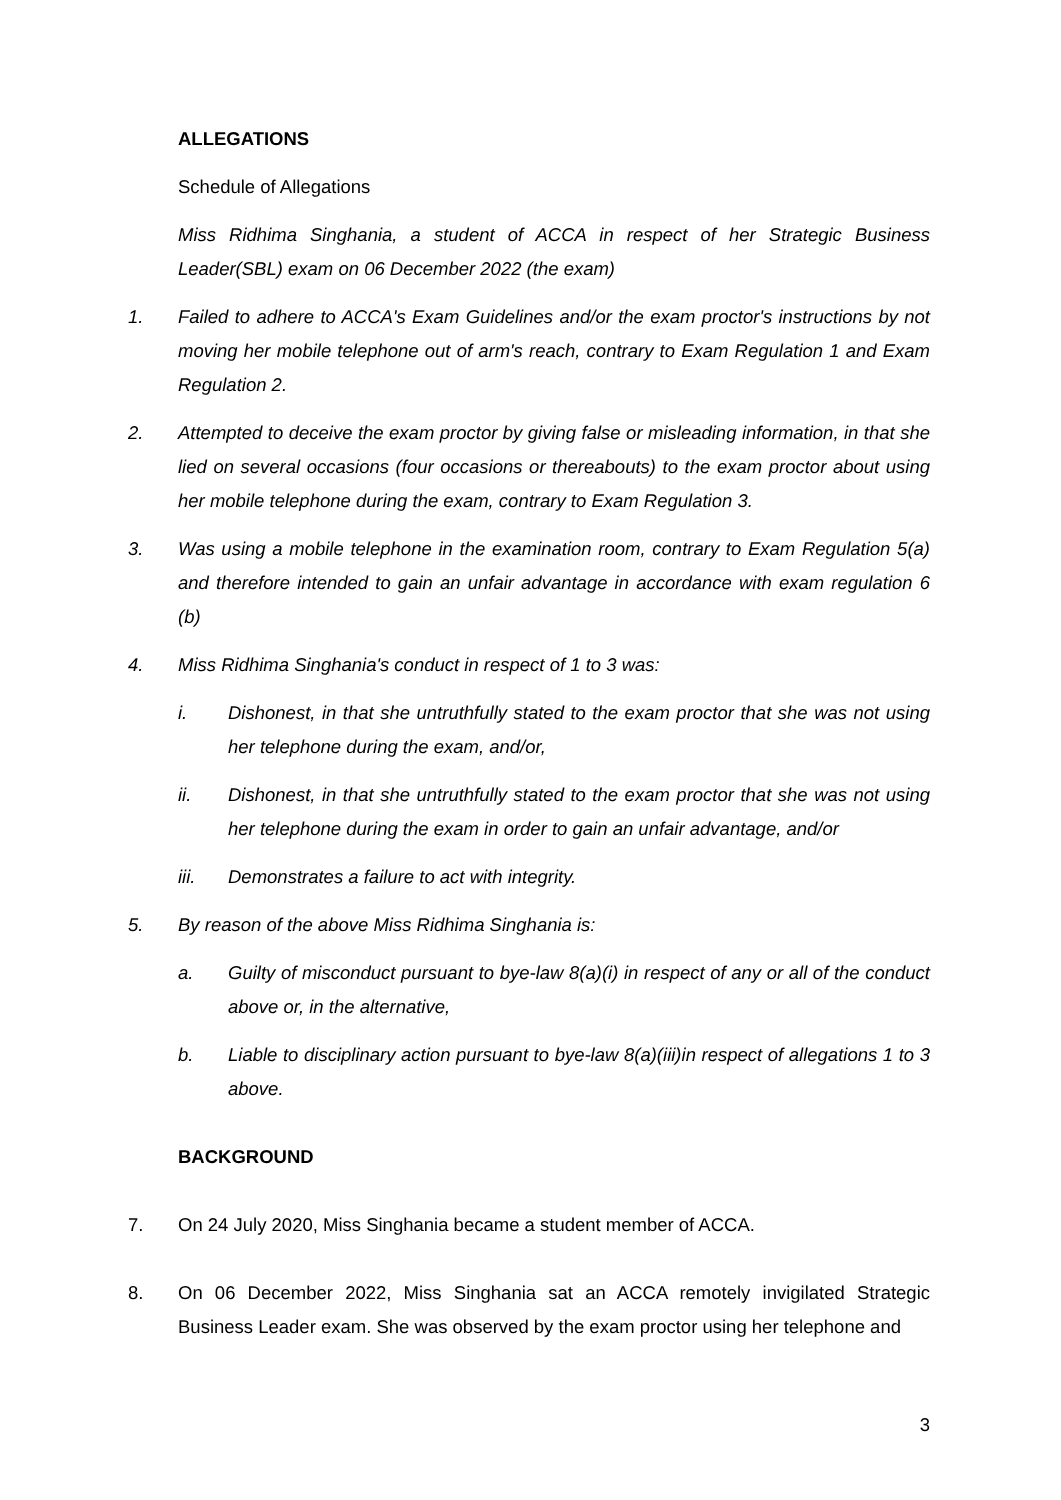ALLEGATIONS
Schedule of Allegations
Miss Ridhima Singhania, a student of ACCA in respect of her Strategic Business Leader(SBL) exam on 06 December 2022 (the exam)
1. Failed to adhere to ACCA's Exam Guidelines and/or the exam proctor's instructions by not moving her mobile telephone out of arm's reach, contrary to Exam Regulation 1 and Exam Regulation 2.
2. Attempted to deceive the exam proctor by giving false or misleading information, in that she lied on several occasions (four occasions or thereabouts) to the exam proctor about using her mobile telephone during the exam, contrary to Exam Regulation 3.
3. Was using a mobile telephone in the examination room, contrary to Exam Regulation 5(a) and therefore intended to gain an unfair advantage in accordance with exam regulation 6 (b)
4. Miss Ridhima Singhania's conduct in respect of 1 to 3 was:
i. Dishonest, in that she untruthfully stated to the exam proctor that she was not using her telephone during the exam, and/or,
ii. Dishonest, in that she untruthfully stated to the exam proctor that she was not using her telephone during the exam in order to gain an unfair advantage, and/or
iii. Demonstrates a failure to act with integrity.
5. By reason of the above Miss Ridhima Singhania is:
a. Guilty of misconduct pursuant to bye-law 8(a)(i) in respect of any or all of the conduct above or, in the alternative,
b. Liable to disciplinary action pursuant to bye-law 8(a)(iii)in respect of allegations 1 to 3 above.
BACKGROUND
7. On 24 July 2020, Miss Singhania became a student member of ACCA.
8. On 06 December 2022, Miss Singhania sat an ACCA remotely invigilated Strategic Business Leader exam. She was observed by the exam proctor using her telephone and
3